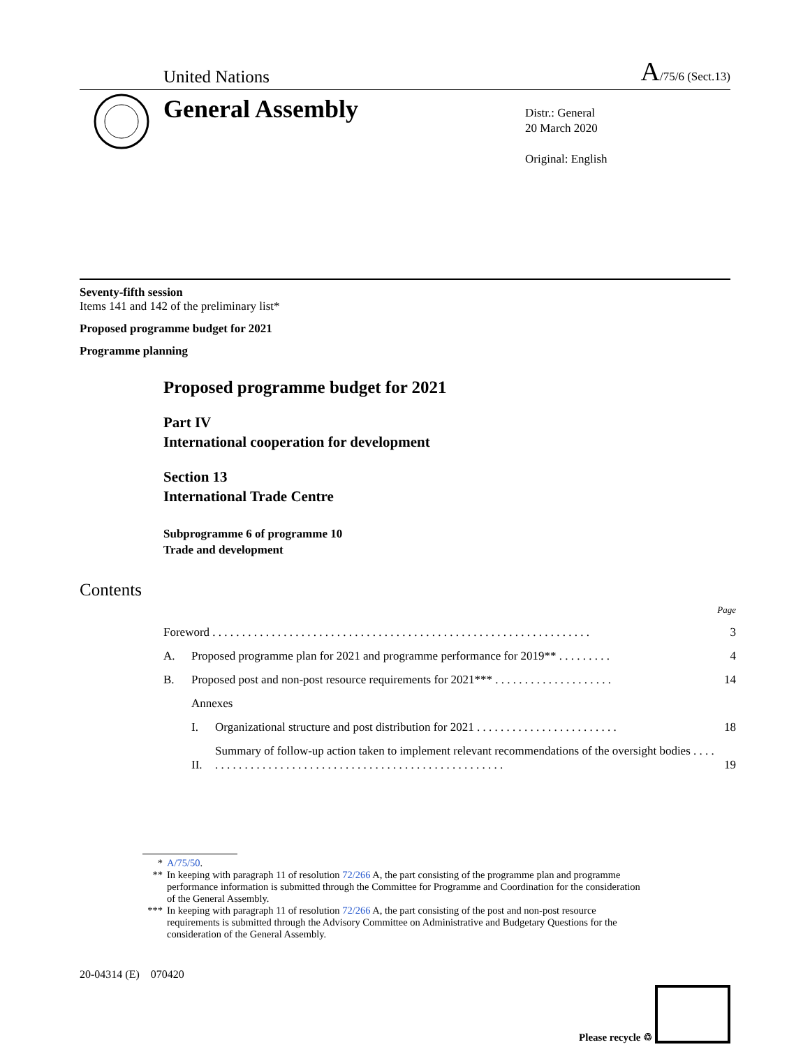United Nations A/75/6 (Sect.13)
General Assembly
Distr.: General
20 March 2020
Original: English
Seventy-fifth session
Items 141 and 142 of the preliminary list*
Proposed programme budget for 2021
Programme planning
Proposed programme budget for 2021
Part IV
International cooperation for development
Section 13
International Trade Centre
Subprogramme 6 of programme 10
Trade and development
Contents
| | | | Page |
| Foreword . . . . . . . . . . . . . . . . . . . . . . . . . . . . . . . . . . . . . . . . . . . . . . . . . . . . . . . . . . . . . . . . | | | 3 |
| A. | Proposed programme plan for 2021 and programme performance for 2019** . . . . . . . . . | | 4 |
| B. | Proposed post and non-post resource requirements for 2021*** . . . . . . . . . . . . . . . . . . . . | | 14 |
| | Annexes | | |
| | I. | Organizational structure and post distribution for 2021 . . . . . . . . . . . . . . . . . . . . . . . . | 18 |
| | II. | Summary of follow-up action taken to implement relevant recommendations of the oversight bodies . . . . . . . . . . . . . . . . . . . . . . . . . . . . . . . . . . . . . . . . . . . . . . . . . . . . . | 19 |
* A/75/50.
** In keeping with paragraph 11 of resolution 72/266 A, the part consisting of the programme plan and programme performance information is submitted through the Committee for Programme and Coordination for the consideration of the General Assembly.
*** In keeping with paragraph 11 of resolution 72/266 A, the part consisting of the post and non-post resource requirements is submitted through the Advisory Committee on Administrative and Budgetary Questions for the consideration of the General Assembly.
20-04314 (E) 070420 Please recycle ♲